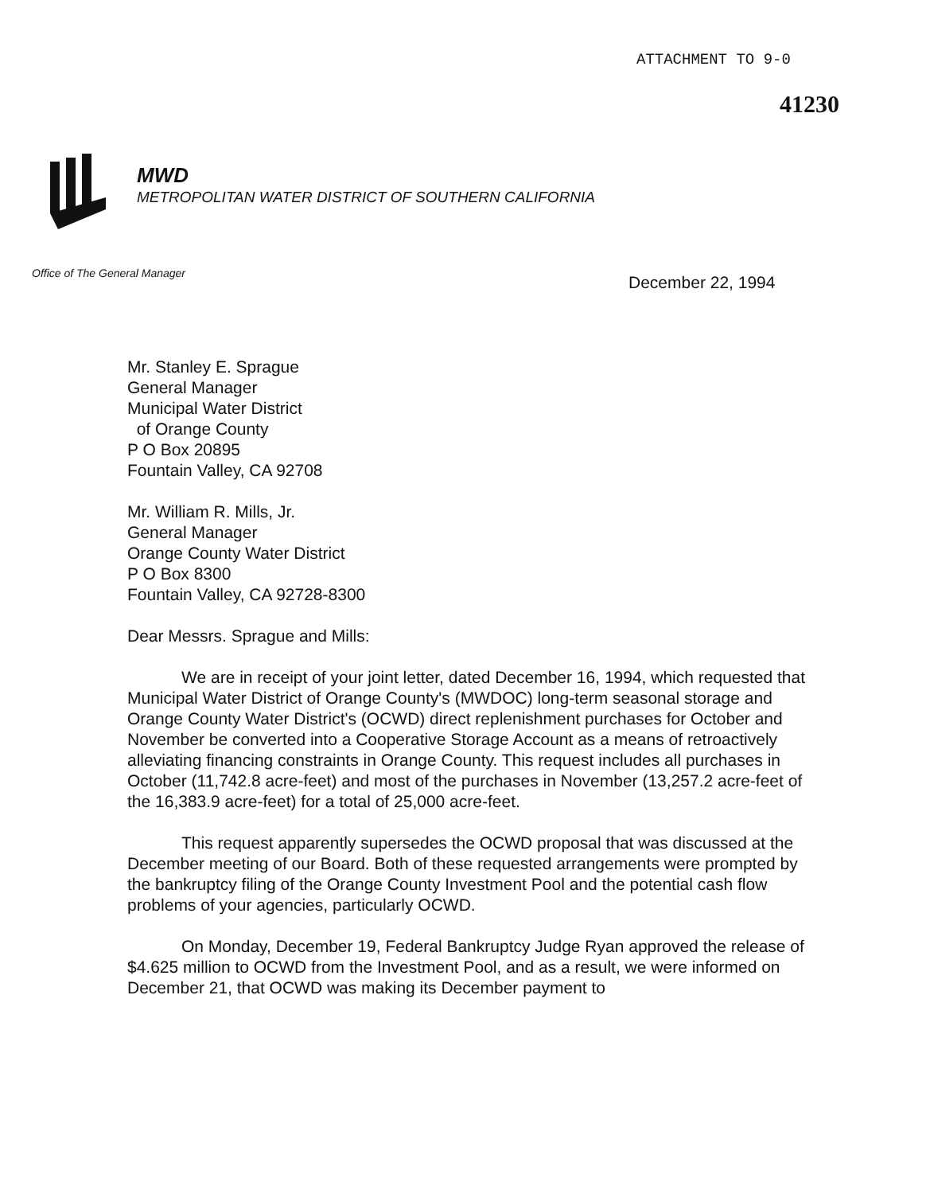ATTACHMENT TO 9-0
41230
MWD
METROPOLITAN WATER DISTRICT OF SOUTHERN CALIFORNIA
Office of The General Manager
December 22, 1994
Mr. Stanley E. Sprague
General Manager
Municipal Water District
of Orange County
P O Box 20895
Fountain Valley, CA 92708
Mr. William R. Mills, Jr.
General Manager
Orange County Water District
P O Box 8300
Fountain Valley, CA 92728-8300
Dear Messrs. Sprague and Mills:
We are in receipt of your joint letter, dated December 16, 1994, which requested that Municipal Water District of Orange County's (MWDOC) long-term seasonal storage and Orange County Water District's (OCWD) direct replenishment purchases for October and November be converted into a Cooperative Storage Account as a means of retroactively alleviating financing constraints in Orange County. This request includes all purchases in October (11,742.8 acre-feet) and most of the purchases in November (13,257.2 acre-feet of the 16,383.9 acre-feet) for a total of 25,000 acre-feet.
This request apparently supersedes the OCWD proposal that was discussed at the December meeting of our Board. Both of these requested arrangements were prompted by the bankruptcy filing of the Orange County Investment Pool and the potential cash flow problems of your agencies, particularly OCWD.
On Monday, December 19, Federal Bankruptcy Judge Ryan approved the release of $4.625 million to OCWD from the Investment Pool, and as a result, we were informed on December 21, that OCWD was making its December payment to